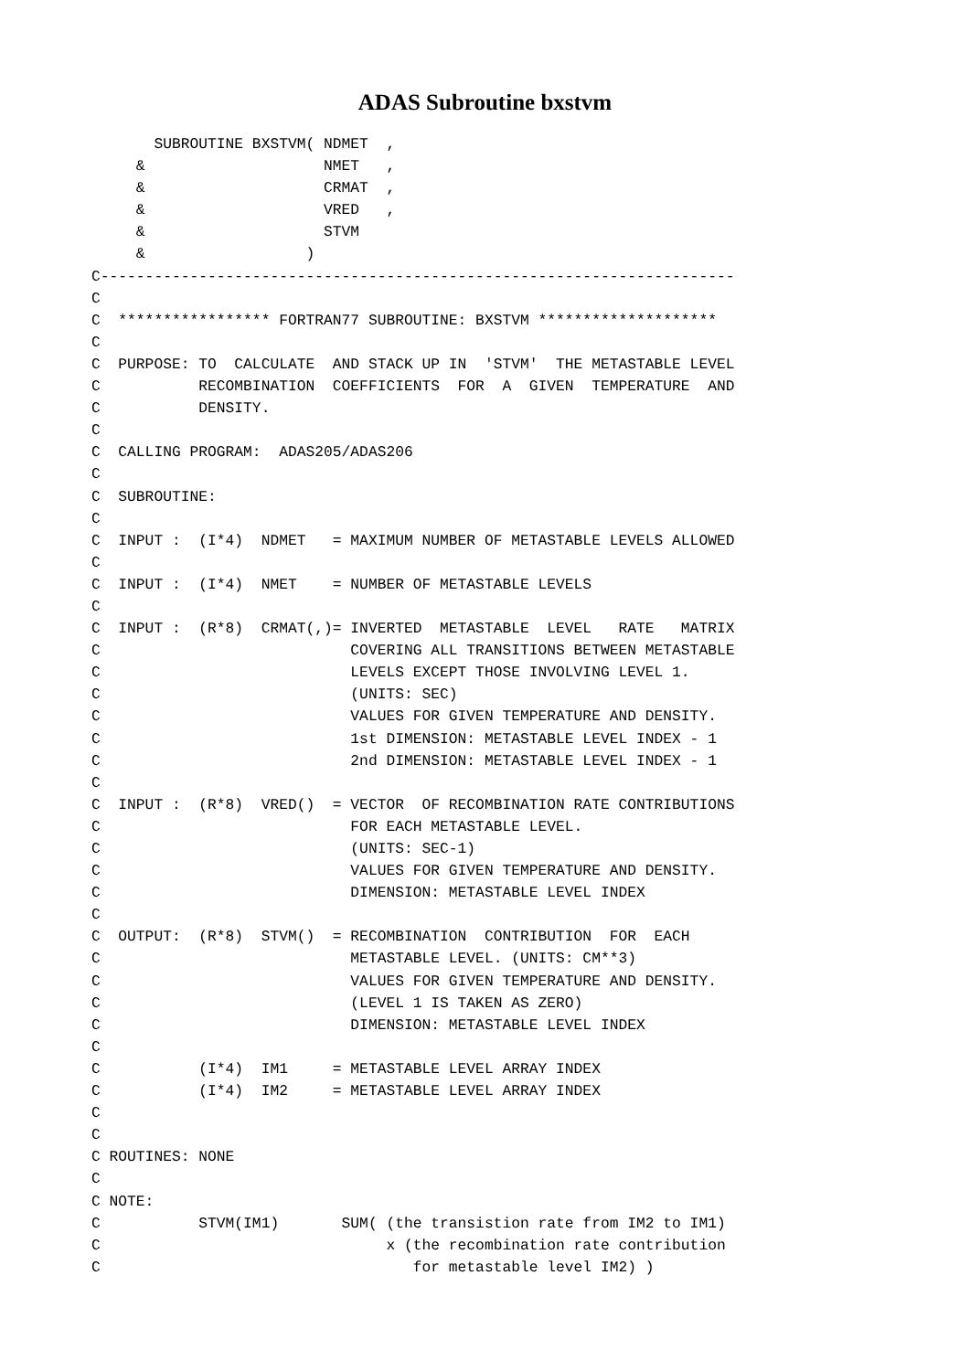ADAS Subroutine bxstvm
       SUBROUTINE BXSTVM( NDMET  ,
     &                    NMET   ,
     &                    CRMAT  ,
     &                    VRED   ,
     &                    STVM
     &                  )
C-----------------------------------------------------------------------
C
C  ***************** FORTRAN77 SUBROUTINE: BXSTVM ********************
C
C  PURPOSE: TO  CALCULATE  AND STACK UP IN  'STVM'  THE METASTABLE LEVEL
C           RECOMBINATION  COEFFICIENTS  FOR  A  GIVEN  TEMPERATURE  AND
C           DENSITY.
C
C  CALLING PROGRAM:  ADAS205/ADAS206
C
C  SUBROUTINE:
C
C  INPUT :  (I*4)  NDMET   = MAXIMUM NUMBER OF METASTABLE LEVELS ALLOWED
C
C  INPUT :  (I*4)  NMET    = NUMBER OF METASTABLE LEVELS
C
C  INPUT :  (R*8)  CRMAT(,)= INVERTED  METASTABLE  LEVEL   RATE   MATRIX
C                            COVERING ALL TRANSITIONS BETWEEN METASTABLE
C                            LEVELS EXCEPT THOSE INVOLVING LEVEL 1.
C                            (UNITS: SEC)
C                            VALUES FOR GIVEN TEMPERATURE AND DENSITY.
C                            1st DIMENSION: METASTABLE LEVEL INDEX - 1
C                            2nd DIMENSION: METASTABLE LEVEL INDEX - 1
C
C  INPUT :  (R*8)  VRED()  = VECTOR  OF RECOMBINATION RATE CONTRIBUTIONS
C                            FOR EACH METASTABLE LEVEL.
C                            (UNITS: SEC-1)
C                            VALUES FOR GIVEN TEMPERATURE AND DENSITY.
C                            DIMENSION: METASTABLE LEVEL INDEX
C
C  OUTPUT:  (R*8)  STVM()  = RECOMBINATION  CONTRIBUTION  FOR  EACH
C                            METASTABLE LEVEL. (UNITS: CM**3)
C                            VALUES FOR GIVEN TEMPERATURE AND DENSITY.
C                            (LEVEL 1 IS TAKEN AS ZERO)
C                            DIMENSION: METASTABLE LEVEL INDEX
C
C           (I*4)  IM1     = METASTABLE LEVEL ARRAY INDEX
C           (I*4)  IM2     = METASTABLE LEVEL ARRAY INDEX
C
C
C ROUTINES: NONE
C
C NOTE:
C           STVM(IM1)       SUM( (the transistion rate from IM2 to IM1)
C                                x (the recombination rate contribution
C                                   for metastable level IM2) )